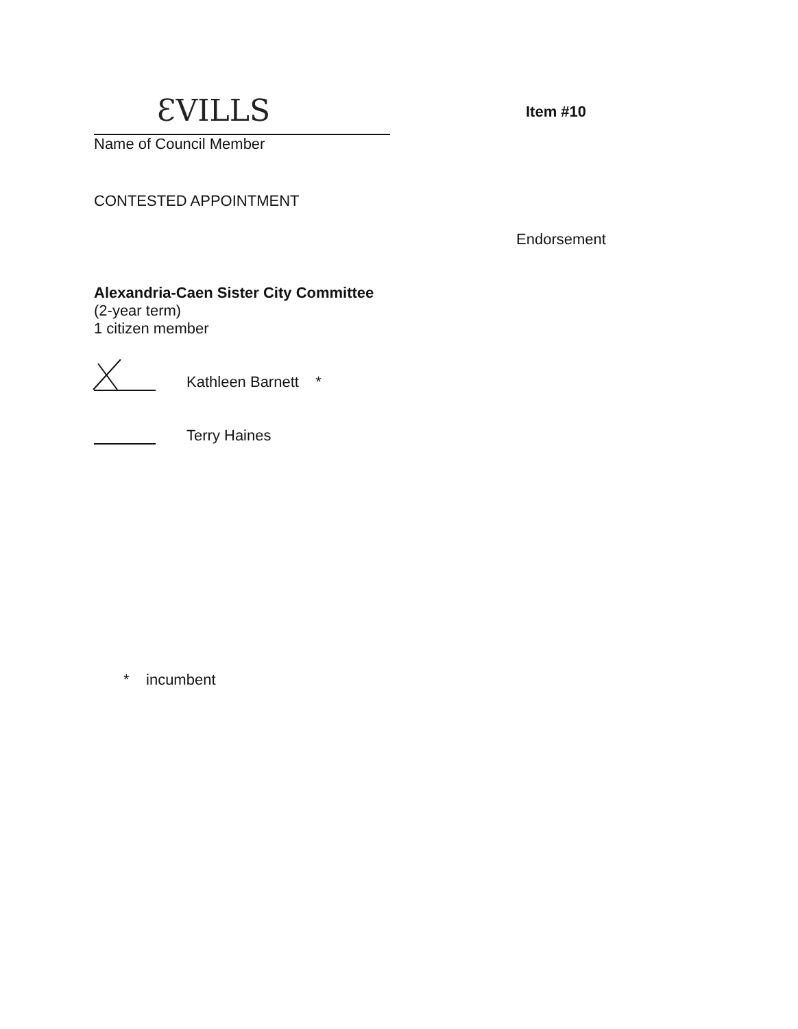ƐVILLS
Name of Council Member
Item #10
CONTESTED APPOINTMENT
Endorsement
Alexandria-Caen Sister City Committee
(2-year term)
1 citizen member
Kathleen Barnett *
Terry Haines
* incumbent